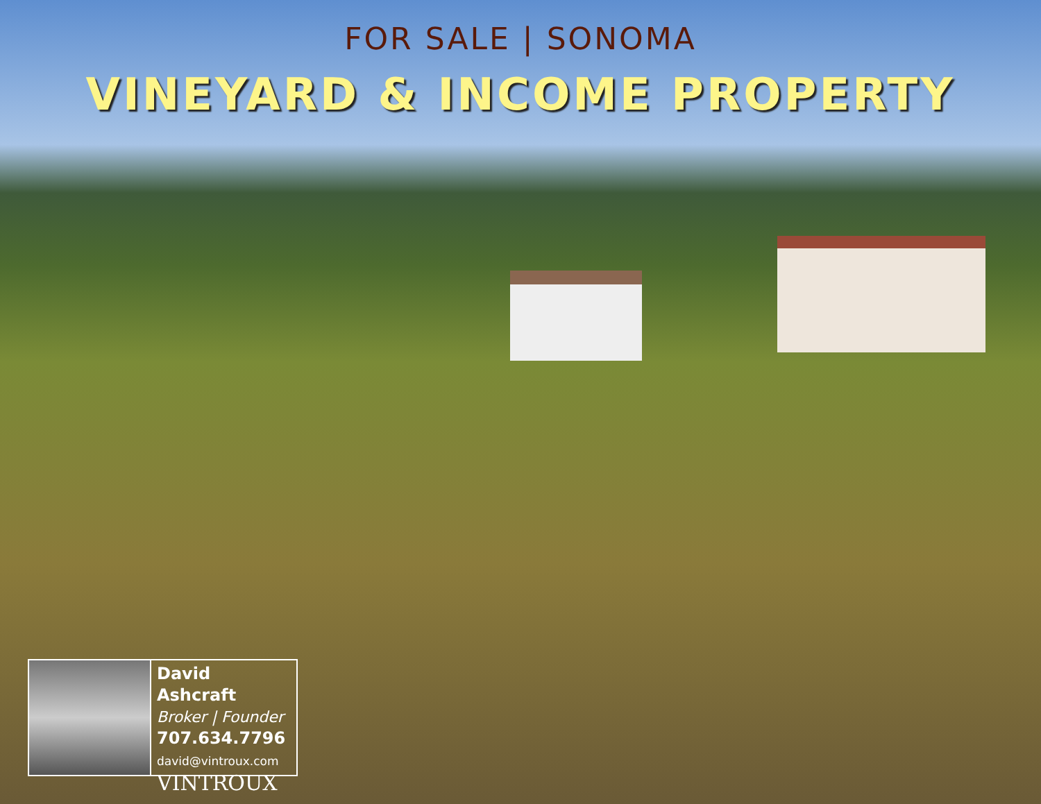FOR SALE | SONOMA
VINEYARD & INCOME PROPERTY
David Ashcraft
Broker | Founder
707.634.7796
david@vintroux.com
VINTROUX